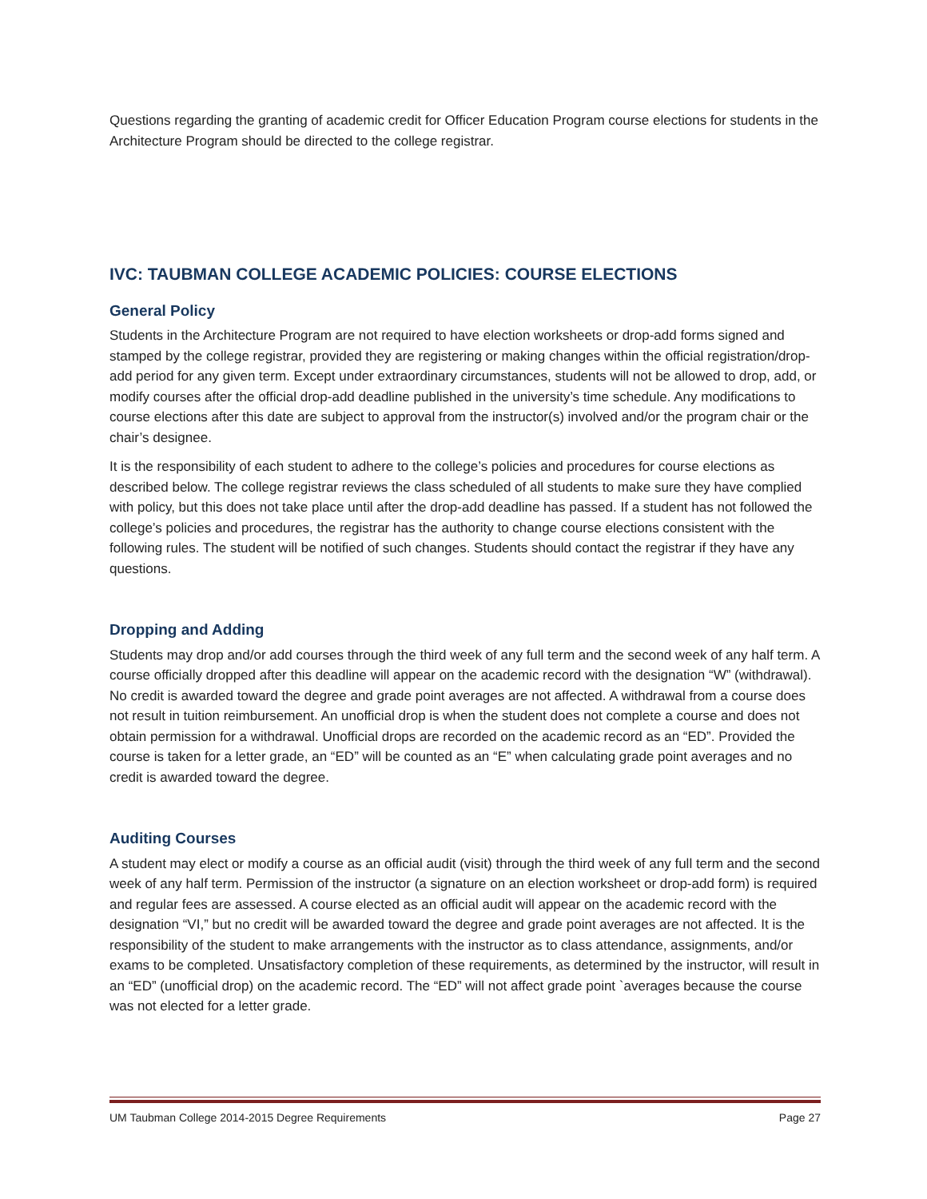Questions regarding the granting of academic credit for Officer Education Program course elections for students in the Architecture Program should be directed to the college registrar.
IVC: TAUBMAN COLLEGE ACADEMIC POLICIES: COURSE ELECTIONS
General Policy
Students in the Architecture Program are not required to have election worksheets or drop-add forms signed and stamped by the college registrar, provided they are registering or making changes within the official registration/drop-add period for any given term. Except under extraordinary circumstances, students will not be allowed to drop, add, or modify courses after the official drop-add deadline published in the university’s time schedule. Any modifications to course elections after this date are subject to approval from the instructor(s) involved and/or the program chair or the chair’s designee.
It is the responsibility of each student to adhere to the college’s policies and procedures for course elections as described below. The college registrar reviews the class scheduled of all students to make sure they have complied with policy, but this does not take place until after the drop-add deadline has passed. If a student has not followed the college’s policies and procedures, the registrar has the authority to change course elections consistent with the following rules. The student will be notified of such changes. Students should contact the registrar if they have any questions.
Dropping and Adding
Students may drop and/or add courses through the third week of any full term and the second week of any half term. A course officially dropped after this deadline will appear on the academic record with the designation “W” (withdrawal). No credit is awarded toward the degree and grade point averages are not affected. A withdrawal from a course does not result in tuition reimbursement. An unofficial drop is when the student does not complete a course and does not obtain permission for a withdrawal. Unofficial drops are recorded on the academic record as an “ED”. Provided the course is taken for a letter grade, an “ED” will be counted as an “E” when calculating grade point averages and no credit is awarded toward the degree.
Auditing Courses
A student may elect or modify a course as an official audit (visit) through the third week of any full term and the second week of any half term. Permission of the instructor (a signature on an election worksheet or drop-add form) is required and regular fees are assessed. A course elected as an official audit will appear on the academic record with the designation “VI,” but no credit will be awarded toward the degree and grade point averages are not affected. It is the responsibility of the student to make arrangements with the instructor as to class attendance, assignments, and/or exams to be completed. Unsatisfactory completion of these requirements, as determined by the instructor, will result in an “ED” (unofficial drop) on the academic record. The “ED” will not affect grade point `averages because the course was not elected for a letter grade.
UM Taubman College 2014-2015 Degree Requirements Page 27